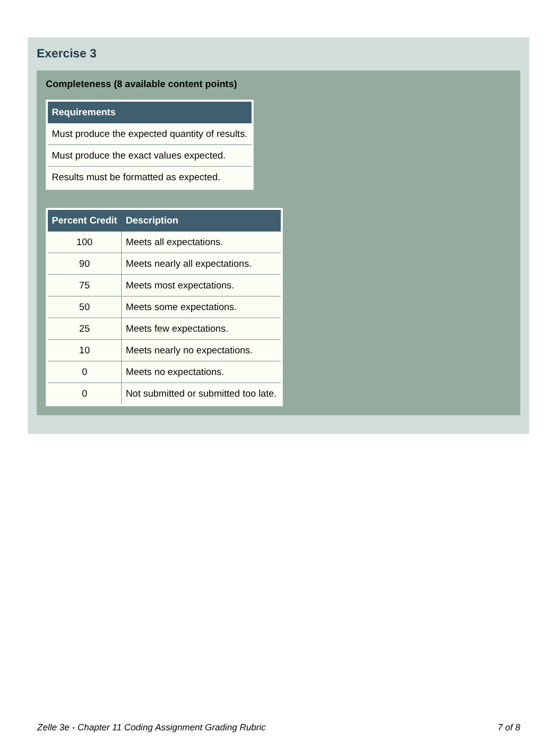Exercise 3
Completeness (8 available content points)
| Requirements |
| --- |
| Must produce the expected quantity of results. |
| Must produce the exact values expected. |
| Results must be formatted as expected. |
| Percent Credit | Description |
| --- | --- |
| 100 | Meets all expectations. |
| 90 | Meets nearly all expectations. |
| 75 | Meets most expectations. |
| 50 | Meets some expectations. |
| 25 | Meets few expectations. |
| 10 | Meets nearly no expectations. |
| 0 | Meets no expectations. |
| 0 | Not submitted or submitted too late. |
Zelle 3e - Chapter 11 Coding Assignment Grading Rubric 7 of 8